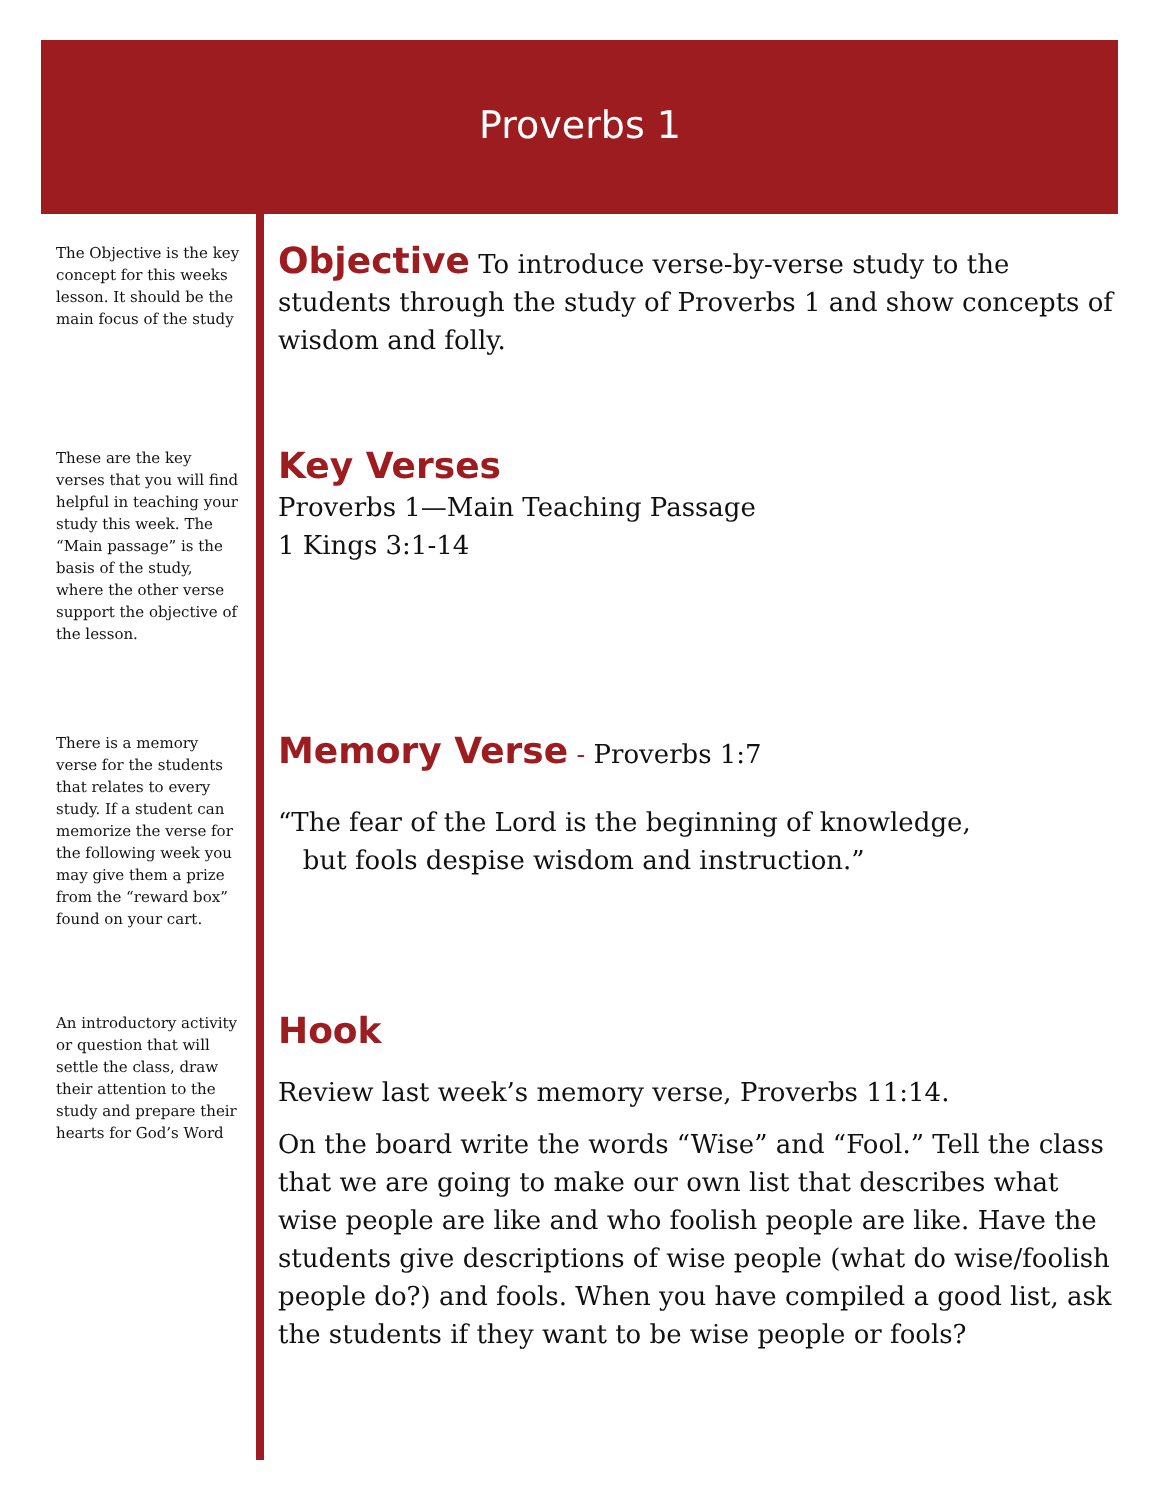Proverbs 1
The Objective is the key concept for this weeks lesson. It should be the main focus of the study
Objective
To introduce verse-by-verse study to the students through the study of Proverbs 1 and show concepts of wisdom and folly.
These are the key verses that you will find helpful in teaching your study this week. The “Main passage” is the basis of the study, where the other verse support the objective of the lesson.
Key Verses
Proverbs 1—Main Teaching Passage
1 Kings 3:1-14
There is a memory verse for the students that relates to every study. If a student can memorize the verse for the following week you may give them a prize from the “reward box” found on your cart.
Memory Verse
- Proverbs 1:7
“The fear of the Lord is the beginning of knowledge,
but fools despise wisdom and instruction.”
An introductory activity or question that will settle the class, draw their attention to the study and prepare their hearts for God’s Word
Hook
Review last week’s memory verse, Proverbs 11:14.
On the board write the words “Wise” and “Fool.” Tell the class that we are going to make our own list that describes what wise people are like and who foolish people are like. Have the students give descriptions of wise people (what do wise/foolish people do?) and fools. When you have compiled a good list, ask the students if they want to be wise people or fools?